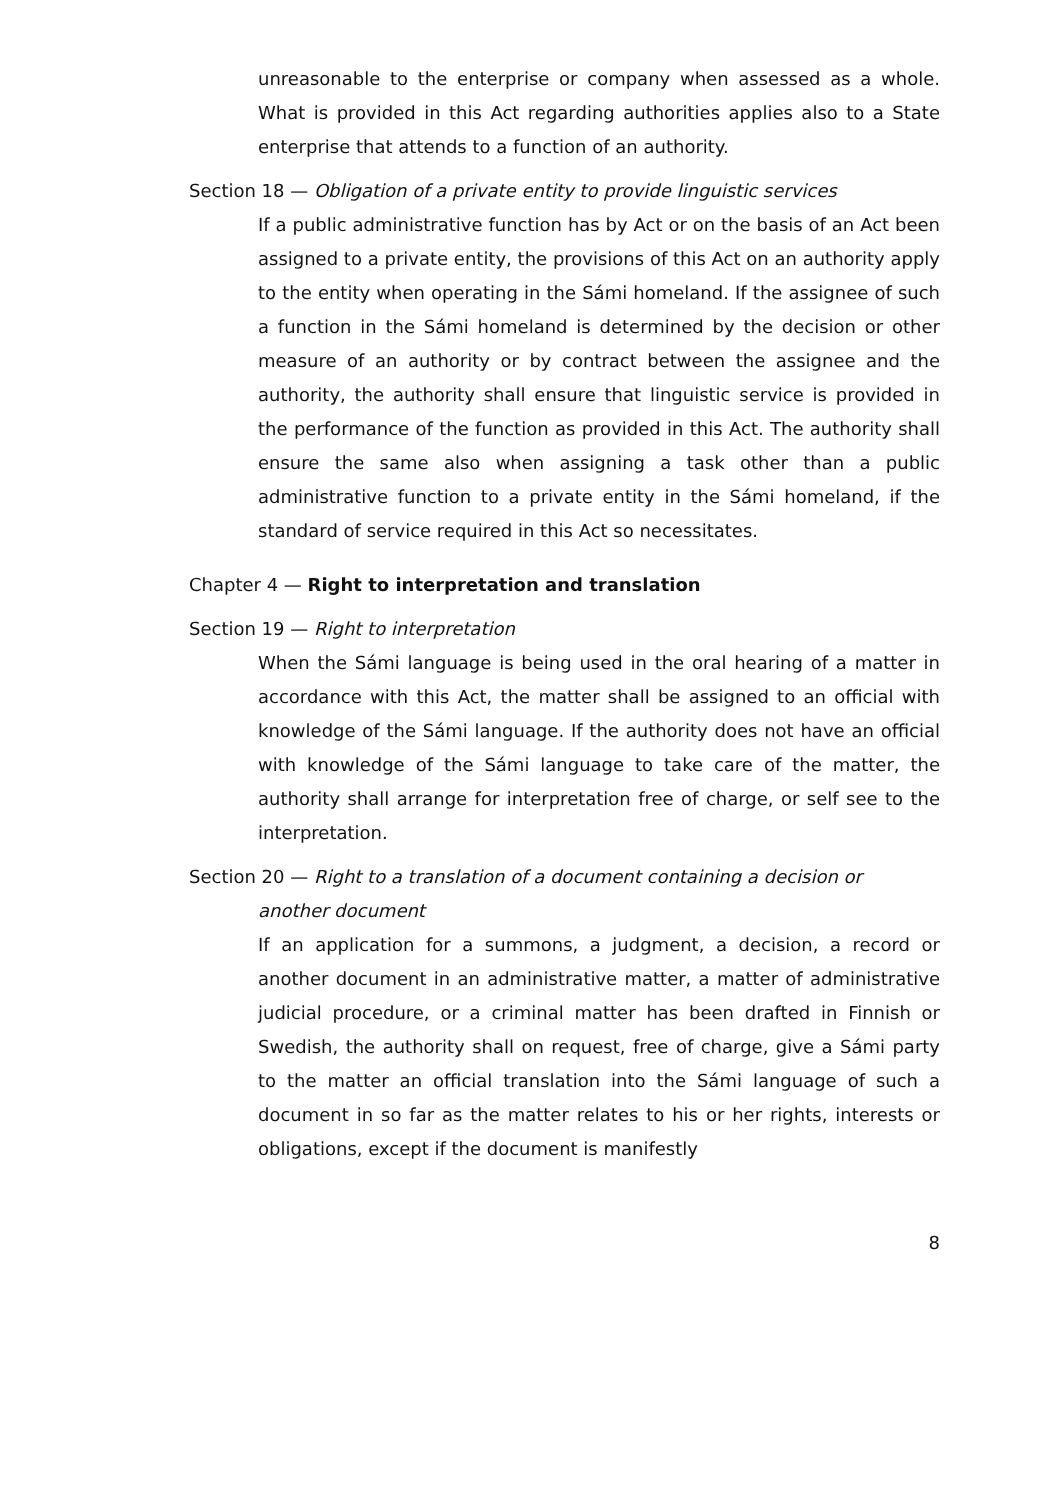unreasonable to the enterprise or company when assessed as a whole. What is provided in this Act regarding authorities applies also to a State enterprise that attends to a function of an authority.
Section 18 — Obligation of a private entity to provide linguistic services
If a public administrative function has by Act or on the basis of an Act been assigned to a private entity, the provisions of this Act on an authority apply to the entity when operating in the Sámi homeland. If the assignee of such a function in the Sámi homeland is determined by the decision or other measure of an authority or by contract between the assignee and the authority, the authority shall ensure that linguistic service is provided in the performance of the function as provided in this Act. The authority shall ensure the same also when assigning a task other than a public administrative function to a private entity in the Sámi homeland, if the standard of service required in this Act so necessitates.
Chapter 4 — Right to interpretation and translation
Section 19 — Right to interpretation
When the Sámi language is being used in the oral hearing of a matter in accordance with this Act, the matter shall be assigned to an official with knowledge of the Sámi language. If the authority does not have an official with knowledge of the Sámi language to take care of the matter, the authority shall arrange for interpretation free of charge, or self see to the interpretation.
Section 20 — Right to a translation of a document containing a decision or
another document
If an application for a summons, a judgment, a decision, a record or another document in an administrative matter, a matter of administrative judicial procedure, or a criminal matter has been drafted in Finnish or Swedish, the authority shall on request, free of charge, give a Sámi party to the matter an official translation into the Sámi language of such a document in so far as the matter relates to his or her rights, interests or obligations, except if the document is manifestly
8